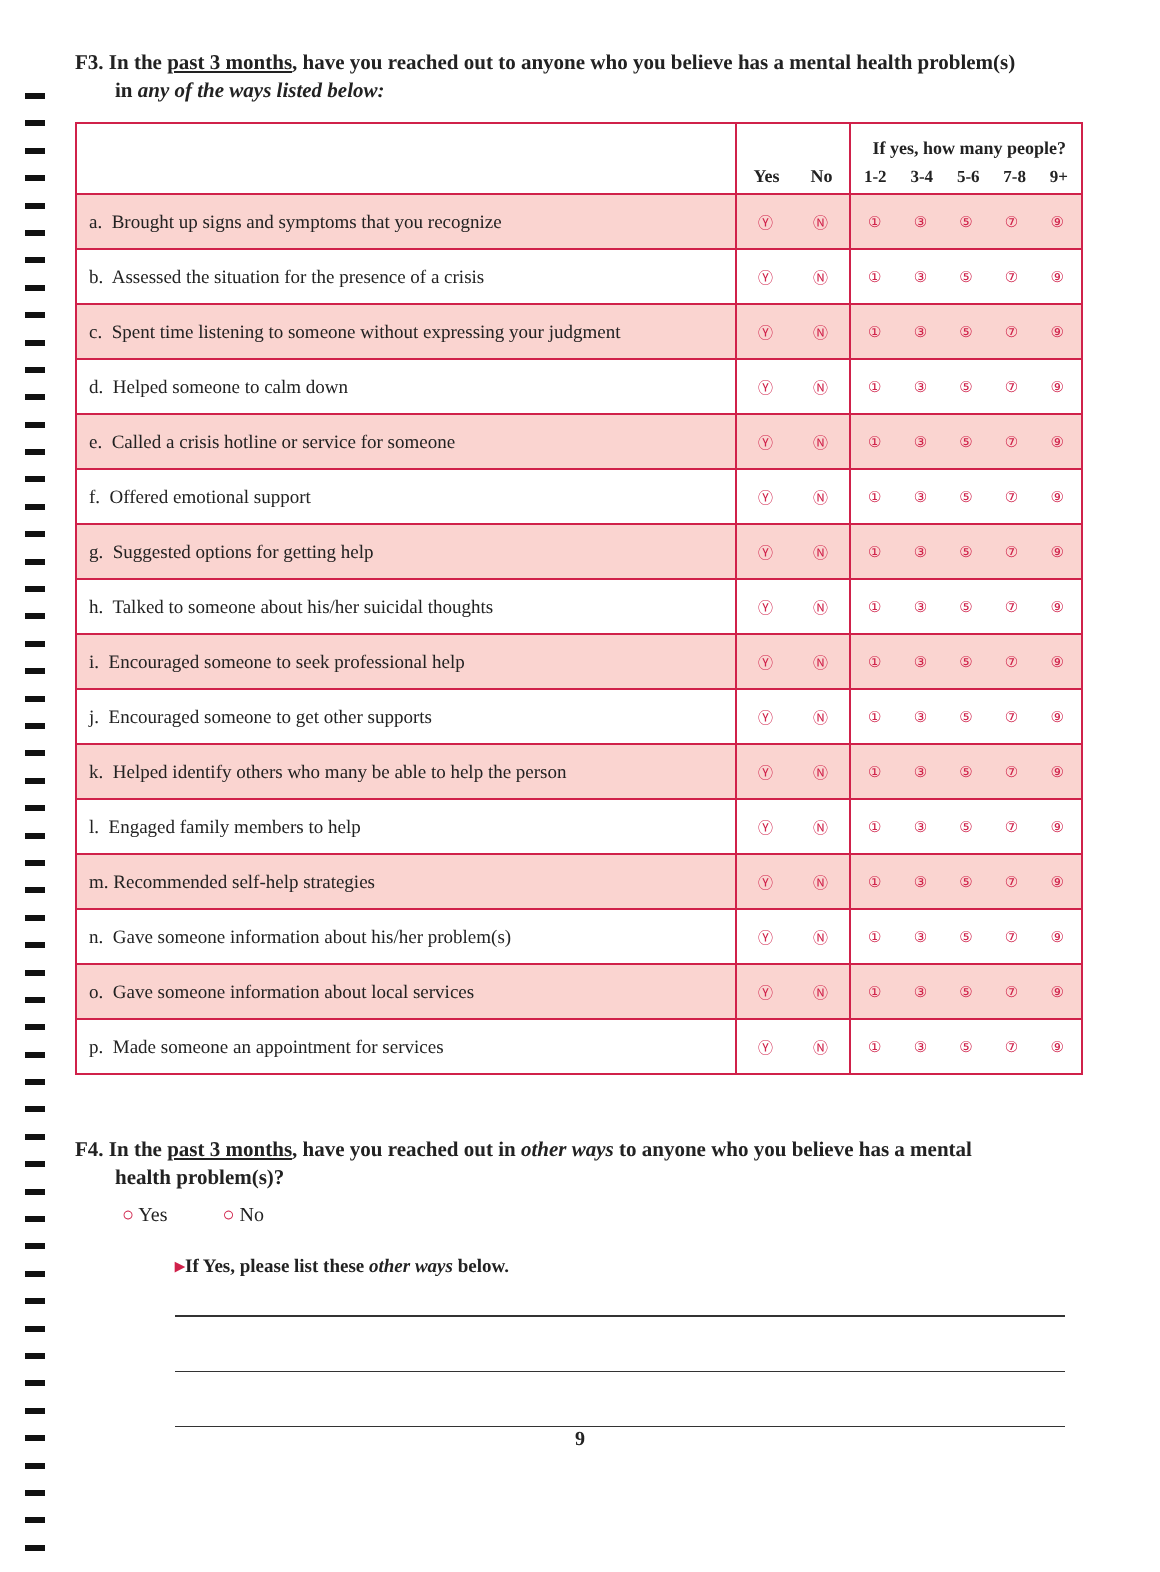F3. In the past 3 months, have you reached out to anyone who you believe has a mental health problem(s)
in any of the ways listed below:
| | Yes No | If yes, how many people? 1-2 3-4 5-6 7-8 9+ |
| --- | --- | --- |
| a. Brought up signs and symptoms that you recognize | Ⓨ Ⓝ | ① ③ ⑤ ⑦ ⑨ |
| b. Assessed the situation for the presence of a crisis | Ⓨ Ⓝ | ① ③ ⑤ ⑦ ⑨ |
| c. Spent time listening to someone without expressing your judgment | Ⓨ Ⓝ | ① ③ ⑤ ⑦ ⑨ |
| d. Helped someone to calm down | Ⓨ Ⓝ | ① ③ ⑤ ⑦ ⑨ |
| e. Called a crisis hotline or service for someone | Ⓨ Ⓝ | ① ③ ⑤ ⑦ ⑨ |
| f. Offered emotional support | Ⓨ Ⓝ | ① ③ ⑤ ⑦ ⑨ |
| g. Suggested options for getting help | Ⓨ Ⓝ | ① ③ ⑤ ⑦ ⑨ |
| h. Talked to someone about his/her suicidal thoughts | Ⓨ Ⓝ | ① ③ ⑤ ⑦ ⑨ |
| i. Encouraged someone to seek professional help | Ⓨ Ⓝ | ① ③ ⑤ ⑦ ⑨ |
| j. Encouraged someone to get other supports | Ⓨ Ⓝ | ① ③ ⑤ ⑦ ⑨ |
| k. Helped identify others who many be able to help the person | Ⓨ Ⓝ | ① ③ ⑤ ⑦ ⑨ |
| l. Engaged family members to help | Ⓨ Ⓝ | ① ③ ⑤ ⑦ ⑨ |
| m. Recommended self-help strategies | Ⓨ Ⓝ | ① ③ ⑤ ⑦ ⑨ |
| n. Gave someone information about his/her problem(s) | Ⓨ Ⓝ | ① ③ ⑤ ⑦ ⑨ |
| o. Gave someone information about local services | Ⓨ Ⓝ | ① ③ ⑤ ⑦ ⑨ |
| p. Made someone an appointment for services | Ⓨ Ⓝ | ① ③ ⑤ ⑦ ⑨ |
F4. In the past 3 months, have you reached out in other ways to anyone who you believe has a mental
health problem(s)?
○ Yes ○ No
▸If Yes, please list these other ways below.
9